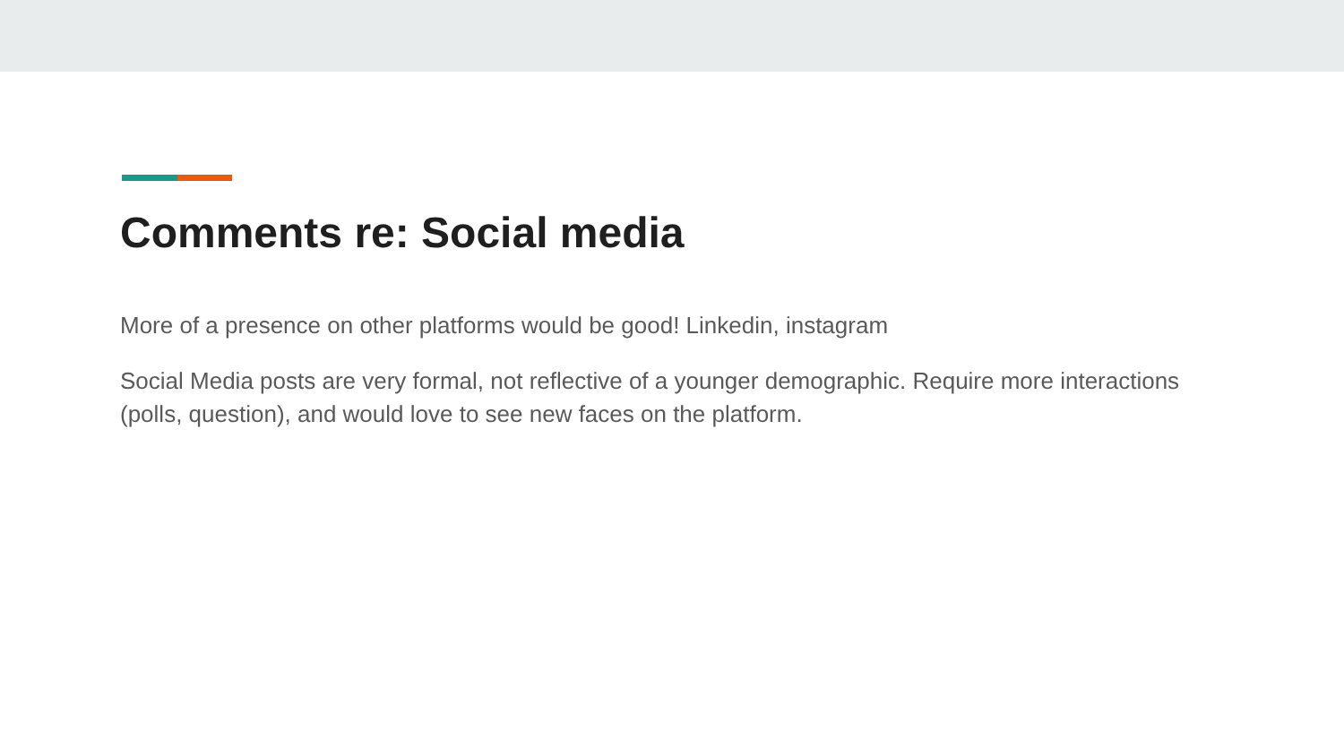Comments re: Social media
More of a presence on other platforms would be good! Linkedin, instagram
Social Media posts are very formal, not reflective of a younger demographic. Require more interactions (polls, question), and would love to see new faces on the platform.